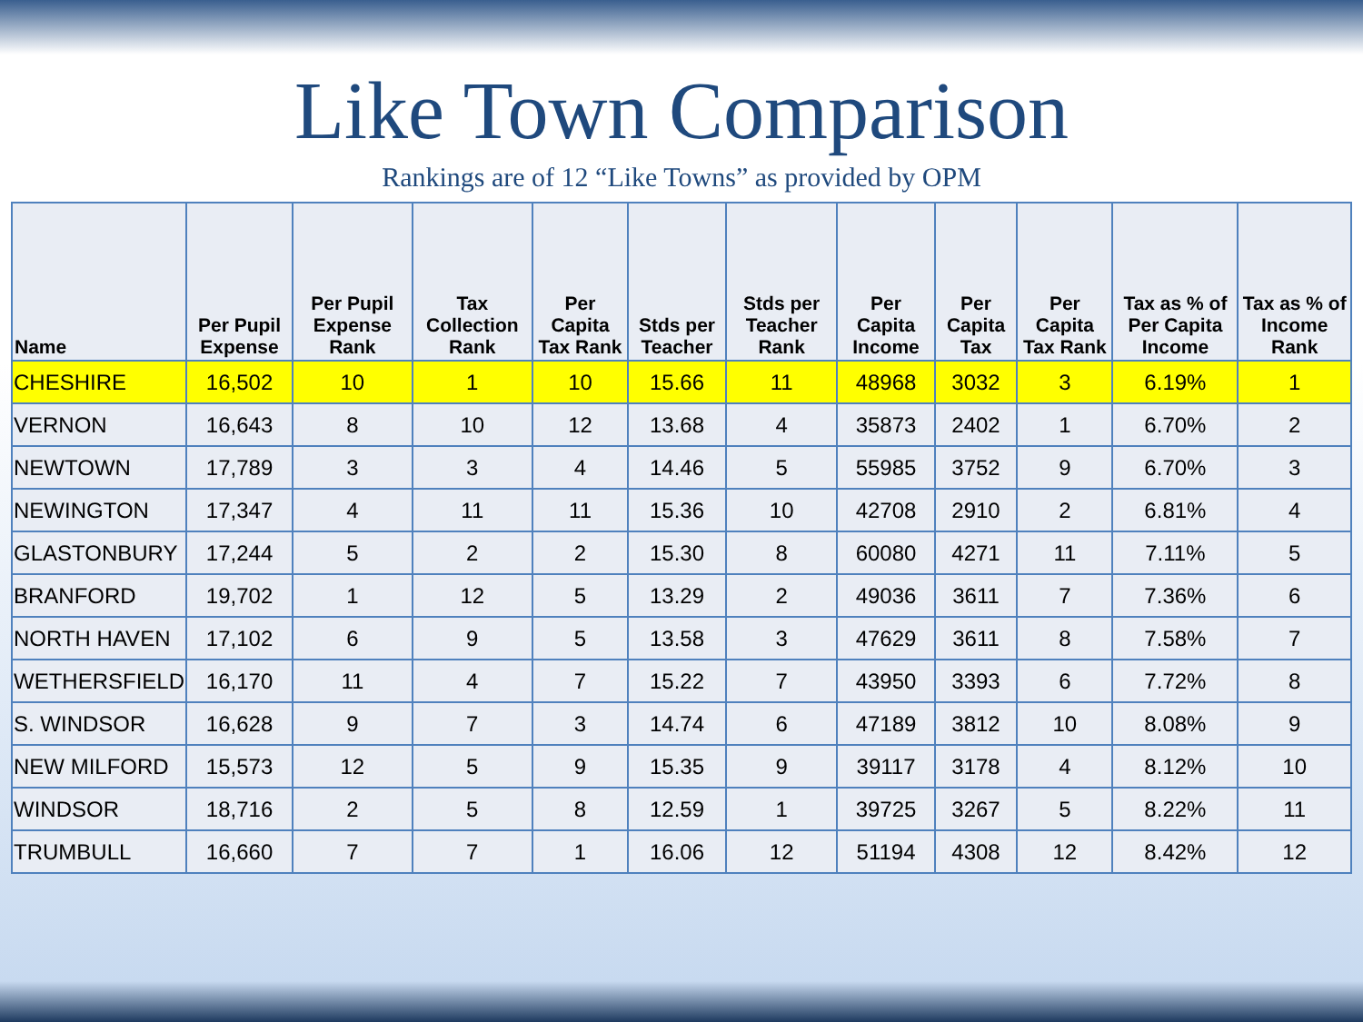Like Town Comparison
Rankings are of 12 “Like Towns” as provided by OPM
| Name | Per Pupil Expense | Per Pupil Expense Rank | Tax Collection Rank | Per Capita Tax Rank | Stds per Teacher | Stds per Teacher Rank | Per Capita Income | Per Capita Tax | Per Capita Tax Rank | Tax as % of Per Capita Income | Tax as % of Income Rank |
| --- | --- | --- | --- | --- | --- | --- | --- | --- | --- | --- | --- |
| CHESHIRE | 16,502 | 10 | 1 | 10 | 15.66 | 11 | 48968 | 3032 | 3 | 6.19% | 1 |
| VERNON | 16,643 | 8 | 10 | 12 | 13.68 | 4 | 35873 | 2402 | 1 | 6.70% | 2 |
| NEWTOWN | 17,789 | 3 | 3 | 4 | 14.46 | 5 | 55985 | 3752 | 9 | 6.70% | 3 |
| NEWINGTON | 17,347 | 4 | 11 | 11 | 15.36 | 10 | 42708 | 2910 | 2 | 6.81% | 4 |
| GLASTONBURY | 17,244 | 5 | 2 | 2 | 15.30 | 8 | 60080 | 4271 | 11 | 7.11% | 5 |
| BRANFORD | 19,702 | 1 | 12 | 5 | 13.29 | 2 | 49036 | 3611 | 7 | 7.36% | 6 |
| NORTH HAVEN | 17,102 | 6 | 9 | 5 | 13.58 | 3 | 47629 | 3611 | 8 | 7.58% | 7 |
| WETHERSFIELD | 16,170 | 11 | 4 | 7 | 15.22 | 7 | 43950 | 3393 | 6 | 7.72% | 8 |
| S. WINDSOR | 16,628 | 9 | 7 | 3 | 14.74 | 6 | 47189 | 3812 | 10 | 8.08% | 9 |
| NEW MILFORD | 15,573 | 12 | 5 | 9 | 15.35 | 9 | 39117 | 3178 | 4 | 8.12% | 10 |
| WINDSOR | 18,716 | 2 | 5 | 8 | 12.59 | 1 | 39725 | 3267 | 5 | 8.22% | 11 |
| TRUMBULL | 16,660 | 7 | 7 | 1 | 16.06 | 12 | 51194 | 4308 | 12 | 8.42% | 12 |